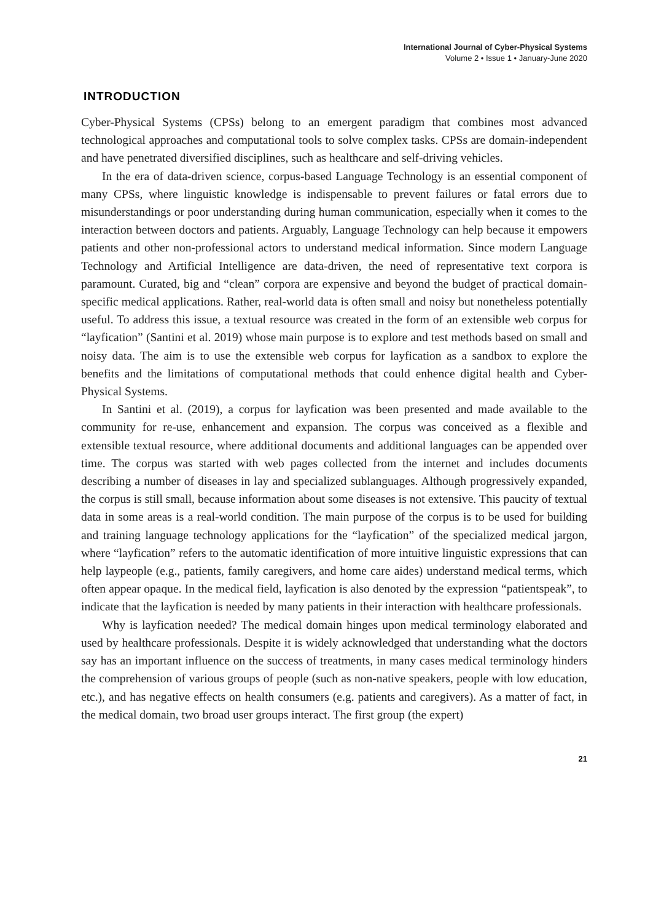International Journal of Cyber-Physical Systems
Volume 2 • Issue 1 • January-June 2020
INTRODUCTION
Cyber-Physical Systems (CPSs) belong to an emergent paradigm that combines most advanced technological approaches and computational tools to solve complex tasks. CPSs are domain-independent and have penetrated diversified disciplines, such as healthcare and self-driving vehicles.
In the era of data-driven science, corpus-based Language Technology is an essential component of many CPSs, where linguistic knowledge is indispensable to prevent failures or fatal errors due to misunderstandings or poor understanding during human communication, especially when it comes to the interaction between doctors and patients. Arguably, Language Technology can help because it empowers patients and other non-professional actors to understand medical information. Since modern Language Technology and Artificial Intelligence are data-driven, the need of representative text corpora is paramount. Curated, big and “clean” corpora are expensive and beyond the budget of practical domain-specific medical applications. Rather, real-world data is often small and noisy but nonetheless potentially useful. To address this issue, a textual resource was created in the form of an extensible web corpus for “layfication” (Santini et al. 2019) whose main purpose is to explore and test methods based on small and noisy data. The aim is to use the extensible web corpus for layfication as a sandbox to explore the benefits and the limitations of computational methods that could enhence digital health and Cyber-Physical Systems.
In Santini et al. (2019), a corpus for layfication was been presented and made available to the community for re-use, enhancement and expansion. The corpus was conceived as a flexible and extensible textual resource, where additional documents and additional languages can be appended over time. The corpus was started with web pages collected from the internet and includes documents describing a number of diseases in lay and specialized sublanguages. Although progressively expanded, the corpus is still small, because information about some diseases is not extensive. This paucity of textual data in some areas is a real-world condition. The main purpose of the corpus is to be used for building and training language technology applications for the “layfication” of the specialized medical jargon, where “layfication” refers to the automatic identification of more intuitive linguistic expressions that can help laypeople (e.g., patients, family caregivers, and home care aides) understand medical terms, which often appear opaque. In the medical field, layfication is also denoted by the expression “patientspeak”, to indicate that the layfication is needed by many patients in their interaction with healthcare professionals.
Why is layfication needed? The medical domain hinges upon medical terminology elaborated and used by healthcare professionals. Despite it is widely acknowledged that understanding what the doctors say has an important influence on the success of treatments, in many cases medical terminology hinders the comprehension of various groups of people (such as non-native speakers, people with low education, etc.), and has negative effects on health consumers (e.g. patients and caregivers). As a matter of fact, in the medical domain, two broad user groups interact. The first group (the expert)
21